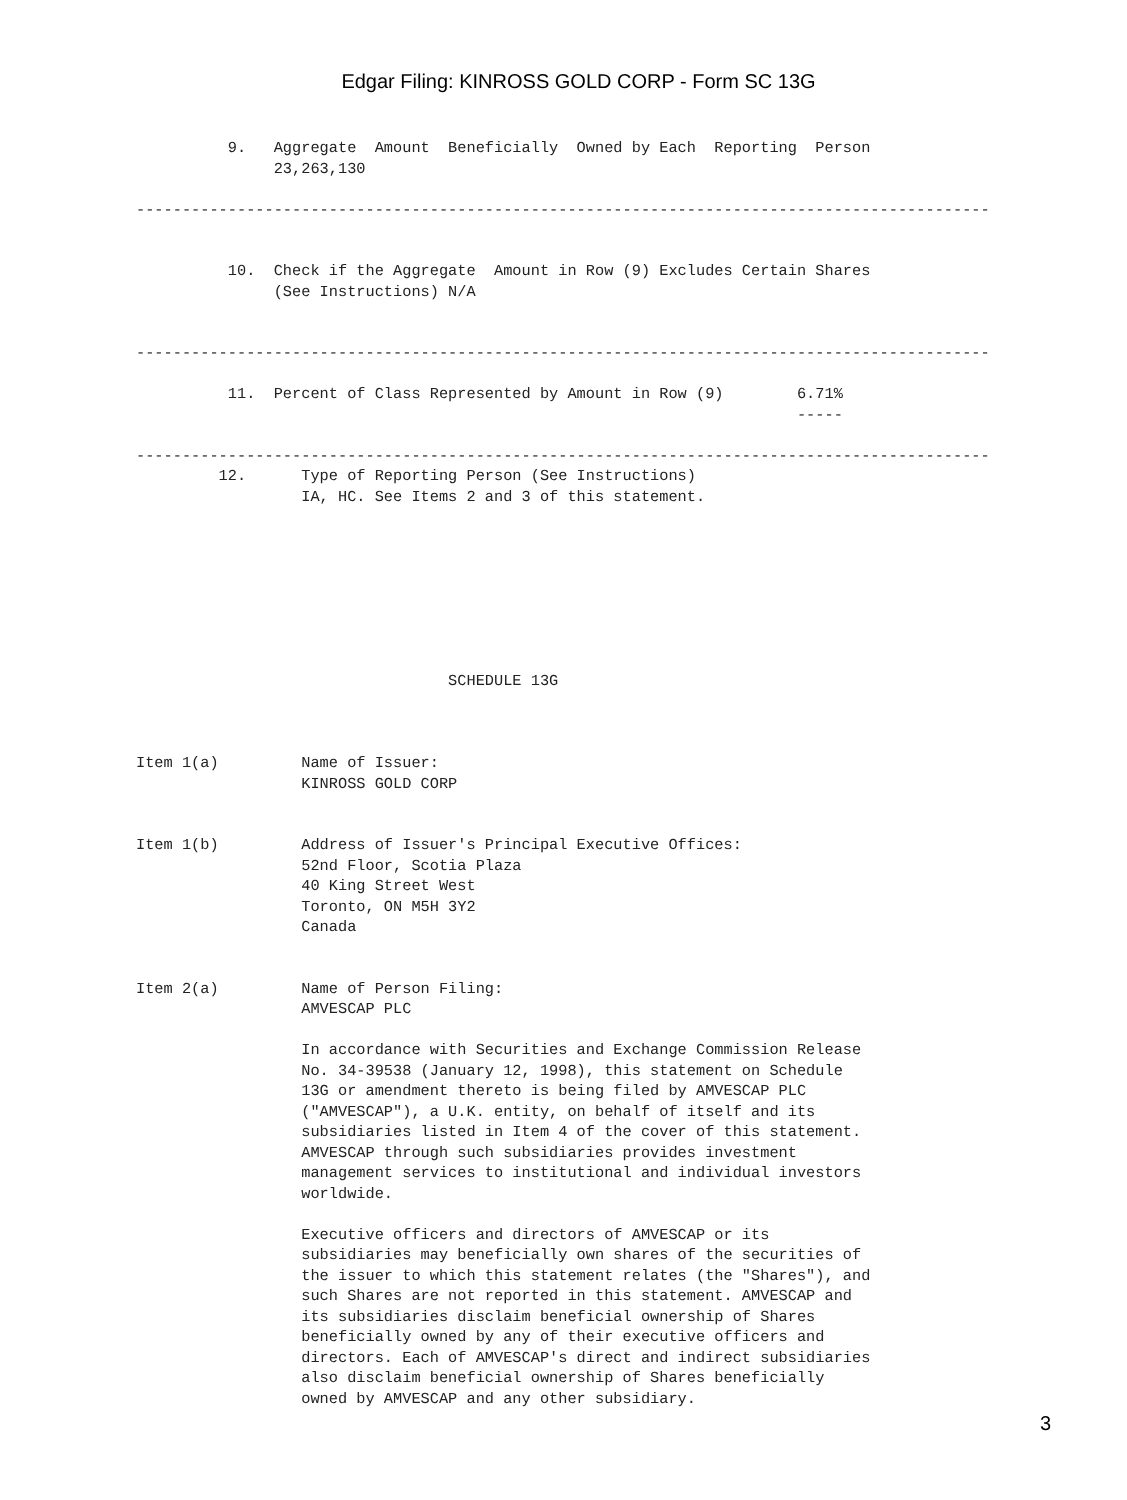Edgar Filing: KINROSS GOLD CORP - Form SC 13G
          9.   Aggregate  Amount  Beneficially  Owned by Each  Reporting  Person
               23,263,130

---------------------------------------------------------------------------------------------


          10.  Check if the Aggregate  Amount in Row (9) Excludes Certain Shares
               (See Instructions) N/A


---------------------------------------------------------------------------------------------

          11.  Percent of Class Represented by Amount in Row (9)        6.71%
                                                                        -----

---------------------------------------------------------------------------------------------
         12.      Type of Reporting Person (See Instructions)
                  IA, HC. See Items 2 and 3 of this statement.








                                  SCHEDULE 13G



Item 1(a)         Name of Issuer:
                  KINROSS GOLD CORP


Item 1(b)         Address of Issuer's Principal Executive Offices:
                  52nd Floor, Scotia Plaza
                  40 King Street West
                  Toronto, ON M5H 3Y2
                  Canada


Item 2(a)         Name of Person Filing:
                  AMVESCAP PLC

                  In accordance with Securities and Exchange Commission Release
                  No. 34-39538 (January 12, 1998), this statement on Schedule
                  13G or amendment thereto is being filed by AMVESCAP PLC
                  ("AMVESCAP"), a U.K. entity, on behalf of itself and its
                  subsidiaries listed in Item 4 of the cover of this statement.
                  AMVESCAP through such subsidiaries provides investment
                  management services to institutional and individual investors
                  worldwide.

                  Executive officers and directors of AMVESCAP or its
                  subsidiaries may beneficially own shares of the securities of
                  the issuer to which this statement relates (the "Shares"), and
                  such Shares are not reported in this statement. AMVESCAP and
                  its subsidiaries disclaim beneficial ownership of Shares
                  beneficially owned by any of their executive officers and
                  directors. Each of AMVESCAP's direct and indirect subsidiaries
                  also disclaim beneficial ownership of Shares beneficially
                  owned by AMVESCAP and any other subsidiary.
3